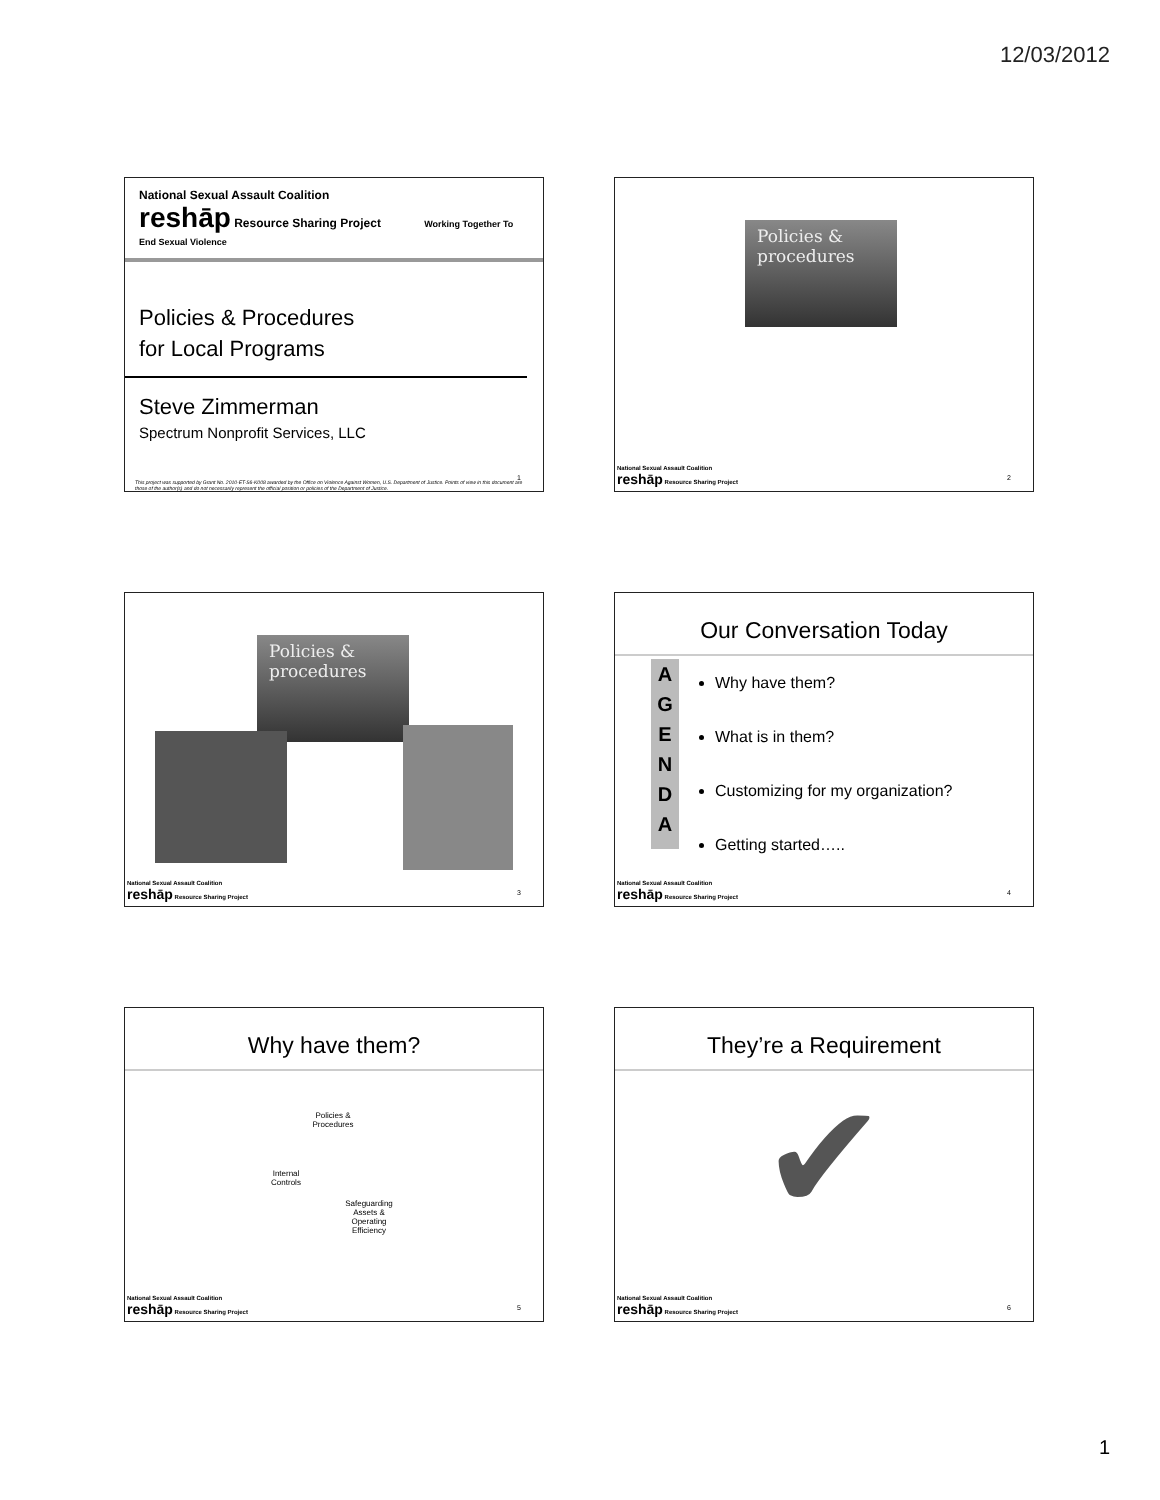12/03/2012
National Sexual Assault Coalition
reshāp Resource Sharing Project Working Together To End Sexual Violence
Policies & Procedures
for Local Programs
Steve Zimmerman
Spectrum Nonprofit Services, LLC
This project was supported by Grant No. 2010-ET-S6-K008 awarded by the Office on Violence Against Women, U.S. Department of Justice. Points of view in this document are those of the author(s) and do not necessarily represent the official position or policies of the Department of Justice.
1
Policies & procedures
National Sexual Assault Coalition
reshāp Resource Sharing Project
2
Policies & procedures
National Sexual Assault Coalition
reshāp Resource Sharing Project
3
Our Conversation Today
A G E N D A
Why have them?
What is in them?
Customizing for my organization?
Getting started…..
National Sexual Assault Coalition
reshāp Resource Sharing Project
4
Why have them?
Policies & Procedures
Internal Controls
Safeguarding Assets & Operating Efficiency
National Sexual Assault Coalition
reshāp Resource Sharing Project
5
They’re a Requirement
✔
National Sexual Assault Coalition
reshāp Resource Sharing Project
6
1